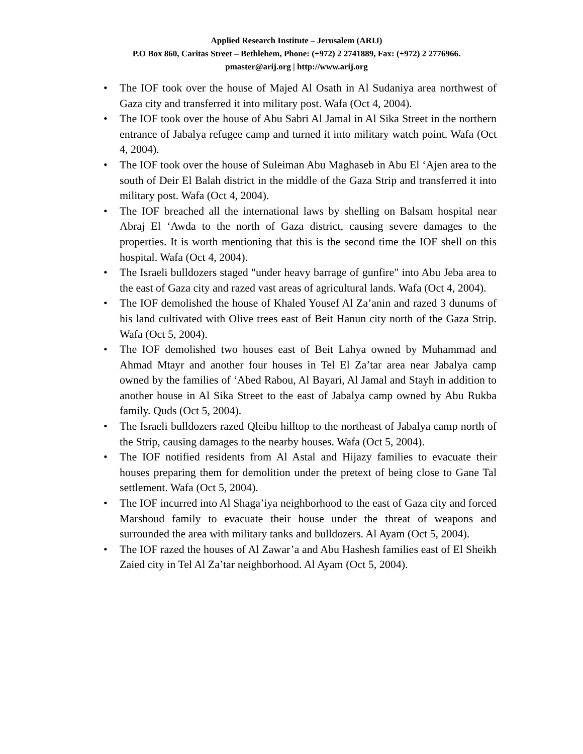Applied Research Institute – Jerusalem (ARIJ)
P.O Box 860, Caritas Street – Bethlehem, Phone: (+972) 2 2741889, Fax: (+972) 2 2776966.
pmaster@arij.org | http://www.arij.org
• The IOF took over the house of Majed Al Osath in Al Sudaniya area northwest of Gaza city and transferred it into military post. Wafa (Oct 4, 2004).
• The IOF took over the house of Abu Sabri Al Jamal in Al Sika Street in the northern entrance of Jabalya refugee camp and turned it into military watch point. Wafa (Oct 4, 2004).
• The IOF took over the house of Suleiman Abu Maghaseb in Abu El ‘Ajen area to the south of Deir El Balah district in the middle of the Gaza Strip and transferred it into military post. Wafa (Oct 4, 2004).
• The IOF breached all the international laws by shelling on Balsam hospital near Abraj El ‘Awda to the north of Gaza district, causing severe damages to the properties. It is worth mentioning that this is the second time the IOF shell on this hospital. Wafa (Oct 4, 2004).
• The Israeli bulldozers staged "under heavy barrage of gunfire" into Abu Jeba area to the east of Gaza city and razed vast areas of agricultural lands. Wafa (Oct 4, 2004).
• The IOF demolished the house of Khaled Yousef Al Za’anin and razed 3 dunums of his land cultivated with Olive trees east of Beit Hanun city north of the Gaza Strip. Wafa (Oct 5, 2004).
• The IOF demolished two houses east of Beit Lahya owned by Muhammad and Ahmad Mtayr and another four houses in Tel El Za’tar area near Jabalya camp owned by the families of ‘Abed Rabou, Al Bayari, Al Jamal and Stayh in addition to another house in Al Sika Street to the east of Jabalya camp owned by Abu Rukba family. Quds (Oct 5, 2004).
• The Israeli bulldozers razed Qleibu hilltop to the northeast of Jabalya camp north of the Strip, causing damages to the nearby houses. Wafa (Oct 5, 2004).
• The IOF notified residents from Al Astal and Hijazy families to evacuate their houses preparing them for demolition under the pretext of being close to Gane Tal settlement. Wafa (Oct 5, 2004).
• The IOF incurred into Al Shaga’iya neighborhood to the east of Gaza city and forced Marshoud family to evacuate their house under the threat of weapons and surrounded the area with military tanks and bulldozers. Al Ayam (Oct 5, 2004).
• The IOF razed the houses of Al Zawar’a and Abu Hashesh families east of El Sheikh Zaied city in Tel Al Za’tar neighborhood. Al Ayam (Oct 5, 2004).